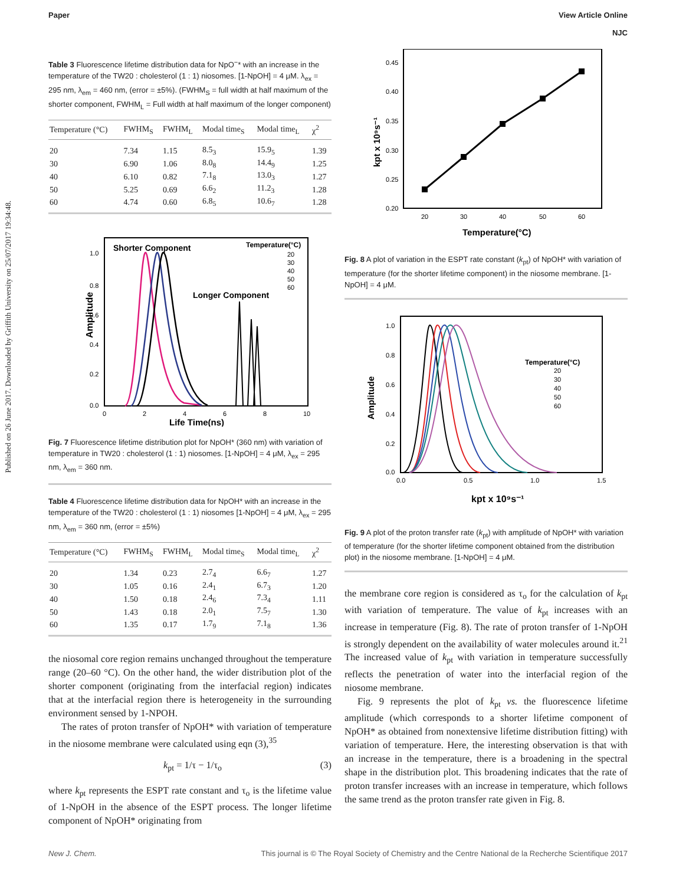Published on 26 June 2017. Downloaded by Griffith University on 25/07/2017 19:34:48.
Paper View Article Online
NJC
Table 3 Fluorescence lifetime distribution data for NpO<sup>−</sup>* with an increase in the temperature of the TW20 : cholesterol (1 : 1) niosomes. [1-NpOH] = 4 μM. λ<sub>ex</sub> = 295 nm, λ<sub>em</sub> = 460 nm, (error = ±5%). (FWHM<sub>S</sub> = full width at half maximum of the shorter component, FWHM<sub>L</sub> = Full width at half maximum of the longer component)
| Temperature (°C) | FWHM<sub>S</sub> | FWHM<sub>L</sub> | Modal time<sub>S</sub> | Modal time<sub>L</sub> | χ<sup>2</sup> |
| --- | --- | --- | --- | --- | --- |
| 20 | 7.34 | 1.15 | 8.5<sub>3</sub> | 15.9<sub>5</sub> | 1.39 |
| 30 | 6.90 | 1.06 | 8.0<sub>8</sub> | 14.4<sub>9</sub> | 1.25 |
| 40 | 6.10 | 0.82 | 7.1<sub>8</sub> | 13.0<sub>3</sub> | 1.27 |
| 50 | 5.25 | 0.69 | 6.6<sub>2</sub> | 11.2<sub>3</sub> | 1.28 |
| 60 | 4.74 | 0.60 | 6.8<sub>5</sub> | 10.6<sub>7</sub> | 1.28 |
Shorter Component
Longer Component
Temperature(°C)
20
30
40
50
60
Amplitude
1.0
0.8
0.6
0.4
0.2
0.0
0
2
4
6
8
10
Life Time(ns)
Fig. 7 Fluorescence lifetime distribution plot for NpOH* (360 nm) with variation of temperature in TW20 : cholesterol (1 : 1) niosomes. [1-NpOH] = 4 μM, λ<sub>ex</sub> = 295 nm, λ<sub>em</sub> = 360 nm.
Table 4 Fluorescence lifetime distribution data for NpOH* with an increase in the temperature of the TW20 : cholesterol (1 : 1) niosomes [1-NpOH] = 4 μM, λ<sub>ex</sub> = 295 nm, λ<sub>em</sub> = 360 nm, (error = ±5%)
| Temperature (°C) | FWHM<sub>S</sub> | FWHM<sub>L</sub> | Modal time<sub>S</sub> | Modal time<sub>L</sub> | χ<sup>2</sup> |
| --- | --- | --- | --- | --- | --- |
| 20 | 1.34 | 0.23 | 2.7<sub>4</sub> | 6.6<sub>7</sub> | 1.27 |
| 30 | 1.05 | 0.16 | 2.4<sub>1</sub> | 6.7<sub>3</sub> | 1.20 |
| 40 | 1.50 | 0.18 | 2.4<sub>6</sub> | 7.3<sub>4</sub> | 1.11 |
| 50 | 1.43 | 0.18 | 2.0<sub>1</sub> | 7.5<sub>7</sub> | 1.30 |
| 60 | 1.35 | 0.17 | 1.7<sub>9</sub> | 7.1<sub>8</sub> | 1.36 |
the niosomal core region remains unchanged throughout the temperature range (20–60 °C). On the other hand, the wider distribution plot of the shorter component (originating from the interfacial region) indicates that at the interfacial region there is heterogeneity in the surrounding environment sensed by 1-NPOH.
The rates of proton transfer of NpOH* with variation of temperature in the niosome membrane were calculated using eqn (3),<sup>35</sup>
k<sub>pt</sub> = 1/τ − 1/τ<sub>o</sub> (3)
where k<sub>pt</sub> represents the ESPT rate constant and τ<sub>o</sub> is the lifetime value of 1-NpOH in the absence of the ESPT process. The longer lifetime component of NpOH* originating from
0.45
0.40
0.35
0.30
0.25
0.20
20
30
40
50
60
Temperature(°C)
kpt x 10⁹s⁻¹
Fig. 8 A plot of variation in the ESPT rate constant (k<sub>pt</sub>) of NpOH* with variation of temperature (for the shorter lifetime component) in the niosome membrane. [1-NpOH] = 4 μM.
Temperature(°C)
20
30
40
50
60
1.0
0.8
0.6
0.4
0.2
0.0
0.0
0.5
1.0
1.5
kpt x 10⁹s⁻¹
Amplitude
Fig. 9 A plot of the proton transfer rate (k<sub>pt</sub>) with amplitude of NpOH* with variation of temperature (for the shorter lifetime component obtained from the distribution plot) in the niosome membrane. [1-NpOH] = 4 μM.
the membrane core region is considered as τ<sub>o</sub> for the calculation of k<sub>pt</sub> with variation of temperature. The value of k<sub>pt</sub> increases with an increase in temperature (Fig. 8). The rate of proton transfer of 1-NpOH is strongly dependent on the availability of water molecules around it.<sup>21</sup> The increased value of k<sub>pt</sub> with variation in temperature successfully reflects the penetration of water into the interfacial region of the niosome membrane.
Fig. 9 represents the plot of k<sub>pt</sub> vs. the fluorescence lifetime amplitude (which corresponds to a shorter lifetime component of NpOH* as obtained from nonextensive lifetime distribution fitting) with variation of temperature. Here, the interesting observation is that with an increase in the temperature, there is a broadening in the spectral shape in the distribution plot. This broadening indicates that the rate of proton transfer increases with an increase in temperature, which follows the same trend as the proton transfer rate given in Fig. 8.
New J. Chem. This journal is © The Royal Society of Chemistry and the Centre National de la Recherche Scientifique 2017